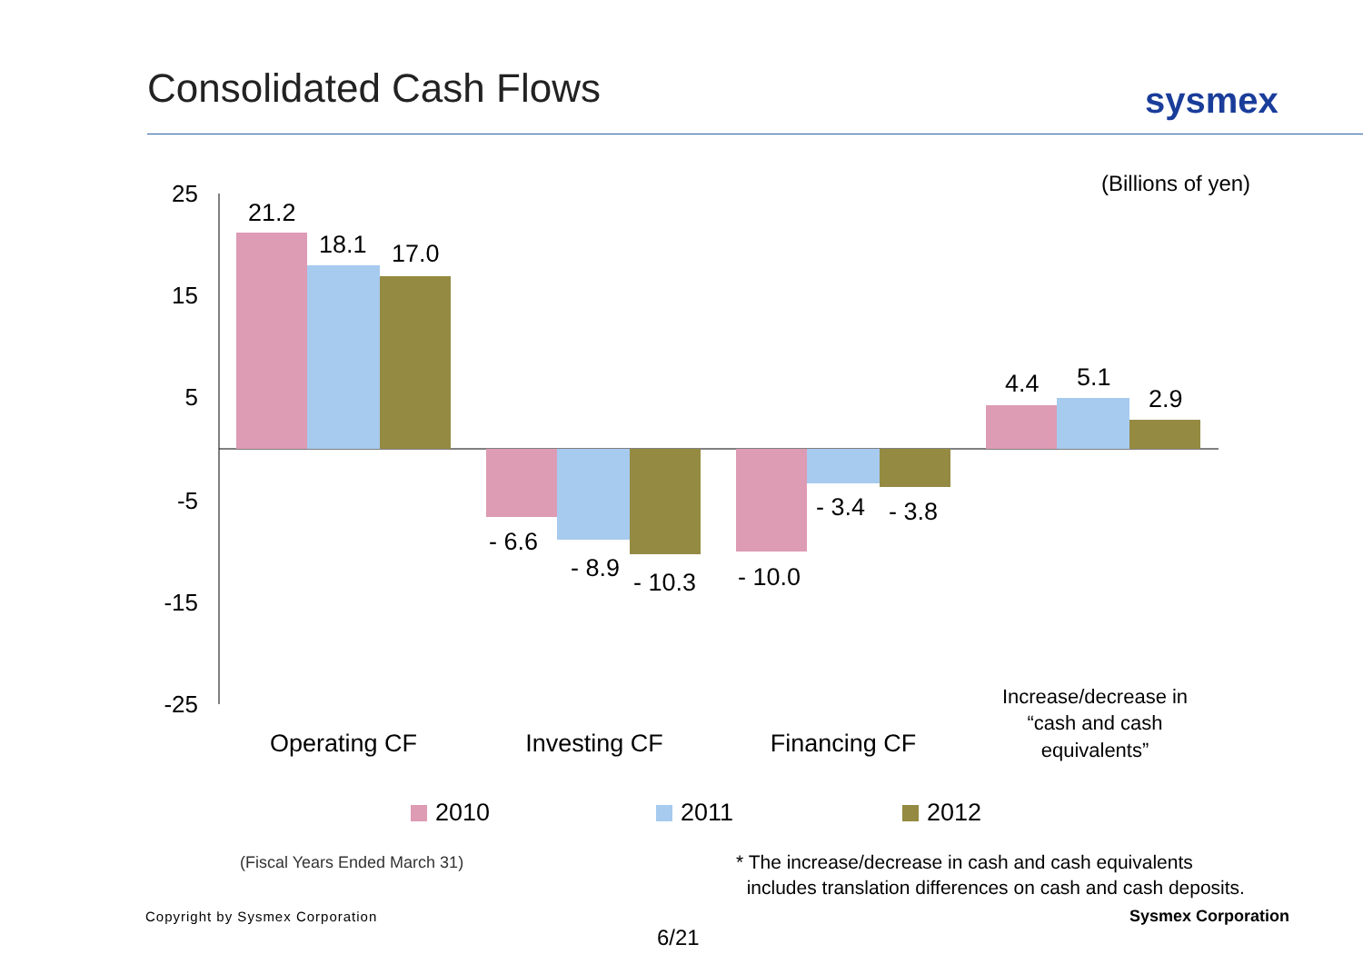Consolidated Cash Flows sysmex
(Billions of yen)
25
15
5
-5
-15
-25
21.2
18.1
17.0
- 6.6
- 8.9
- 10.3
- 10.0
- 3.4
- 3.8
4.4
5.1
2.9
Operating CF
Investing CF
Financing CF
Increase/decrease in
“cash and cash
equivalents”
2010
2011
2012
(Fiscal Years Ended March 31)
* The increase/decrease in cash and cash equivalents
includes translation differences on cash and cash deposits.
Copyright by Sysmex Corporation
Sysmex Corporation
6/21